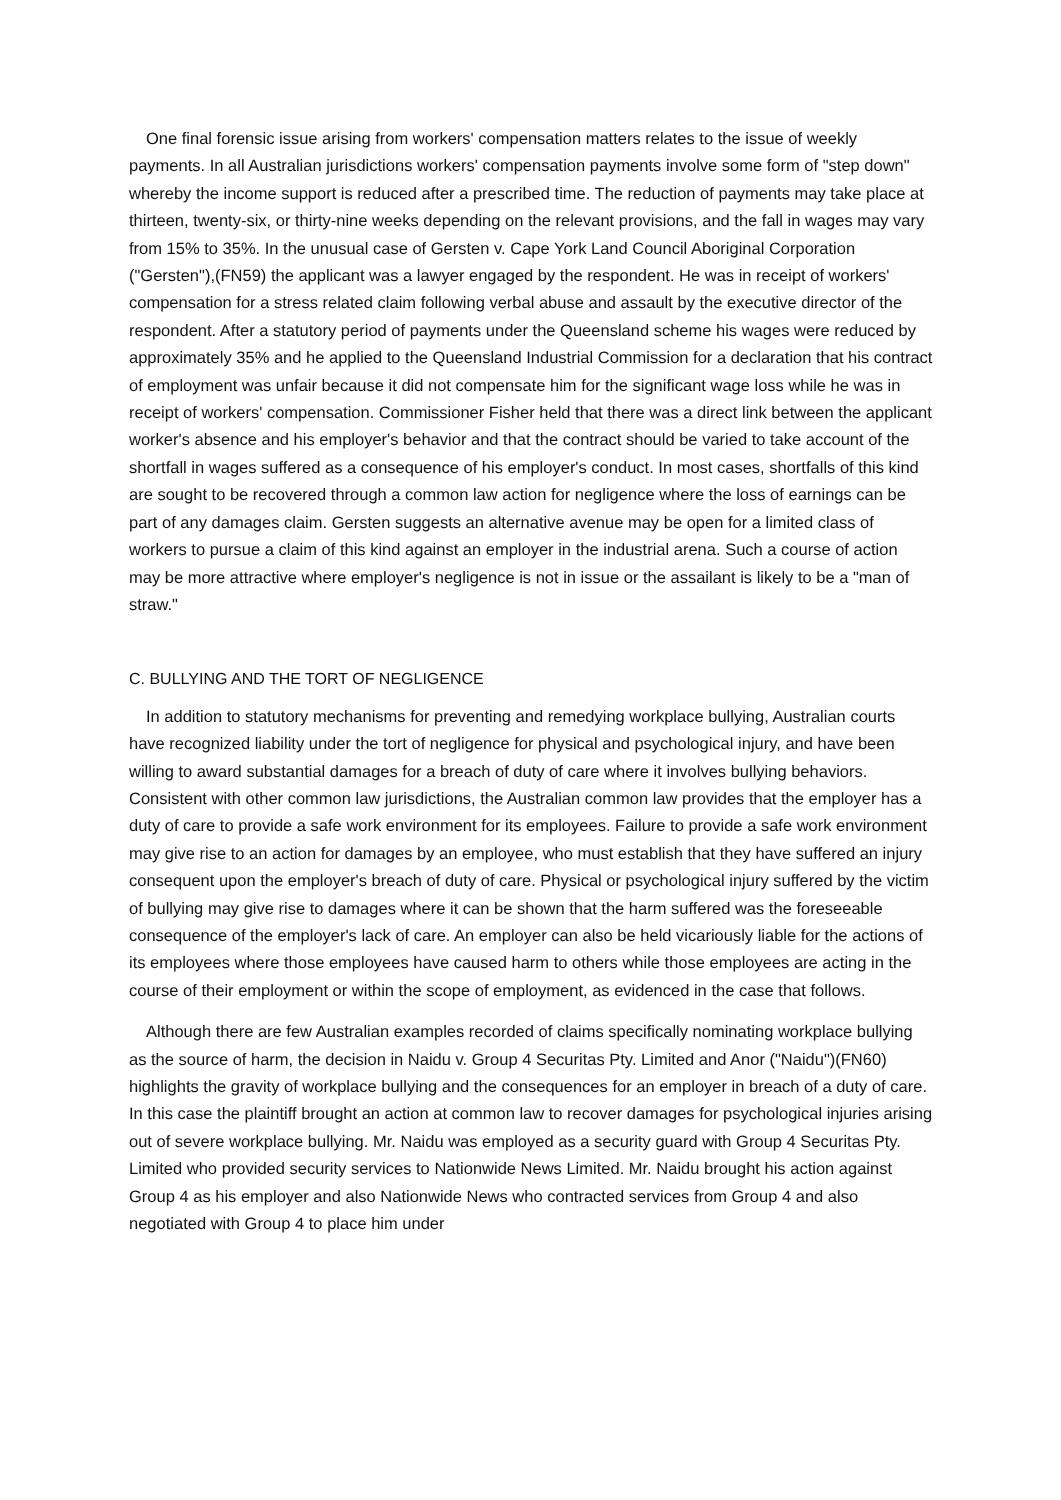One final forensic issue arising from workers' compensation matters relates to the issue of weekly payments. In all Australian jurisdictions workers' compensation payments involve some form of "step down" whereby the income support is reduced after a prescribed time. The reduction of payments may take place at thirteen, twenty-six, or thirty-nine weeks depending on the relevant provisions, and the fall in wages may vary from 15% to 35%. In the unusual case of Gersten v. Cape York Land Council Aboriginal Corporation ("Gersten"),(FN59) the applicant was a lawyer engaged by the respondent. He was in receipt of workers' compensation for a stress related claim following verbal abuse and assault by the executive director of the respondent. After a statutory period of payments under the Queensland scheme his wages were reduced by approximately 35% and he applied to the Queensland Industrial Commission for a declaration that his contract of employment was unfair because it did not compensate him for the significant wage loss while he was in receipt of workers' compensation. Commissioner Fisher held that there was a direct link between the applicant worker's absence and his employer's behavior and that the contract should be varied to take account of the shortfall in wages suffered as a consequence of his employer's conduct. In most cases, shortfalls of this kind are sought to be recovered through a common law action for negligence where the loss of earnings can be part of any damages claim. Gersten suggests an alternative avenue may be open for a limited class of workers to pursue a claim of this kind against an employer in the industrial arena. Such a course of action may be more attractive where employer's negligence is not in issue or the assailant is likely to be a "man of straw."
C. BULLYING AND THE TORT OF NEGLIGENCE
In addition to statutory mechanisms for preventing and remedying workplace bullying, Australian courts have recognized liability under the tort of negligence for physical and psychological injury, and have been willing to award substantial damages for a breach of duty of care where it involves bullying behaviors. Consistent with other common law jurisdictions, the Australian common law provides that the employer has a duty of care to provide a safe work environment for its employees. Failure to provide a safe work environment may give rise to an action for damages by an employee, who must establish that they have suffered an injury consequent upon the employer's breach of duty of care. Physical or psychological injury suffered by the victim of bullying may give rise to damages where it can be shown that the harm suffered was the foreseeable consequence of the employer's lack of care. An employer can also be held vicariously liable for the actions of its employees where those employees have caused harm to others while those employees are acting in the course of their employment or within the scope of employment, as evidenced in the case that follows.
Although there are few Australian examples recorded of claims specifically nominating workplace bullying as the source of harm, the decision in Naidu v. Group 4 Securitas Pty. Limited and Anor ("Naidu")(FN60) highlights the gravity of workplace bullying and the consequences for an employer in breach of a duty of care. In this case the plaintiff brought an action at common law to recover damages for psychological injuries arising out of severe workplace bullying. Mr. Naidu was employed as a security guard with Group 4 Securitas Pty. Limited who provided security services to Nationwide News Limited. Mr. Naidu brought his action against Group 4 as his employer and also Nationwide News who contracted services from Group 4 and also negotiated with Group 4 to place him under